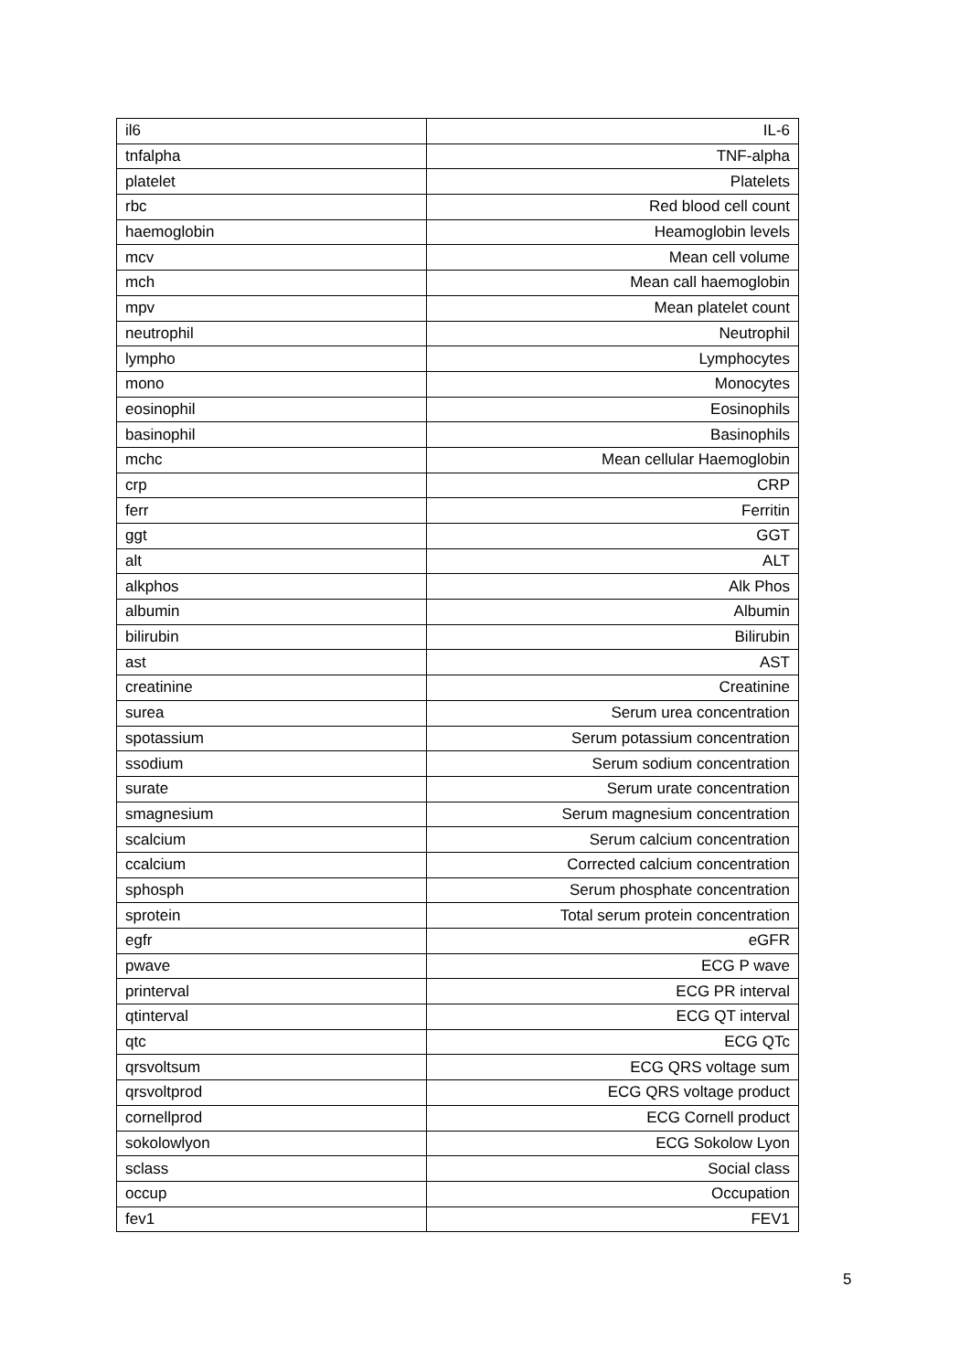| il6 | IL-6 |
| tnfalpha | TNF-alpha |
| platelet | Platelets |
| rbc | Red blood cell count |
| haemoglobin | Heamoglobin levels |
| mcv | Mean cell volume |
| mch | Mean call haemoglobin |
| mpv | Mean platelet count |
| neutrophil | Neutrophil |
| lympho | Lymphocytes |
| mono | Monocytes |
| eosinophil | Eosinophils |
| basinophil | Basinophils |
| mchc | Mean cellular Haemoglobin |
| crp | CRP |
| ferr | Ferritin |
| ggt | GGT |
| alt | ALT |
| alkphos | Alk Phos |
| albumin | Albumin |
| bilirubin | Bilirubin |
| ast | AST |
| creatinine | Creatinine |
| surea | Serum urea concentration |
| spotassium | Serum potassium concentration |
| ssodium | Serum sodium concentration |
| surate | Serum urate concentration |
| smagnesium | Serum magnesium concentration |
| scalcium | Serum calcium concentration |
| ccalcium | Corrected calcium concentration |
| sphosph | Serum phosphate concentration |
| sprotein | Total serum protein concentration |
| egfr | eGFR |
| pwave | ECG P wave |
| printerval | ECG PR interval |
| qtinterval | ECG QT interval |
| qtc | ECG QTc |
| qrsvoltsum | ECG QRS voltage sum |
| qrsvoltprod | ECG QRS voltage product |
| cornellprod | ECG Cornell product |
| sokolowlyon | ECG Sokolow Lyon |
| sclass | Social class |
| occup | Occupation |
| fev1 | FEV1 |
5